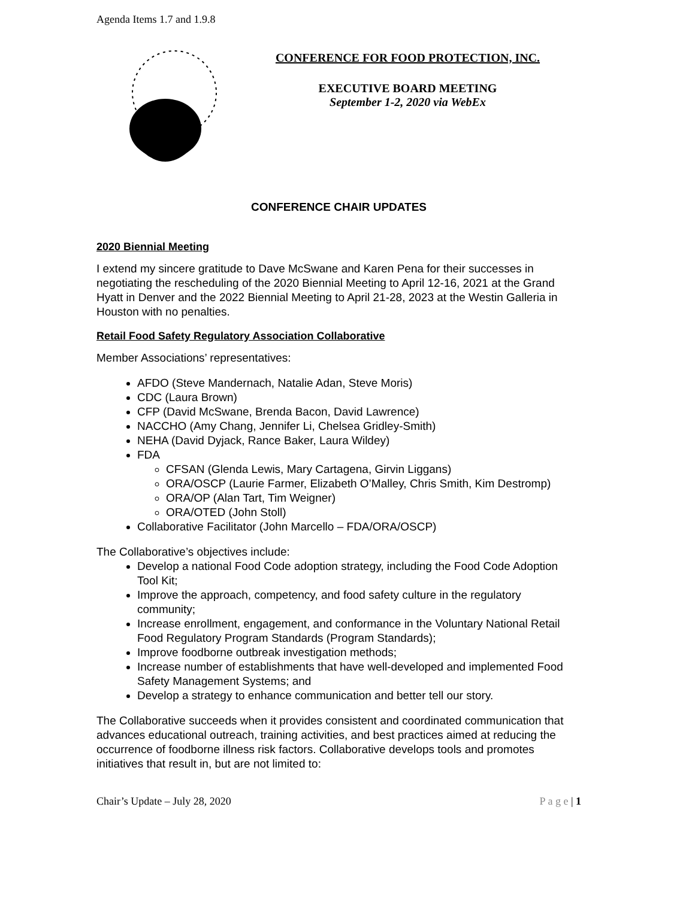Agenda Items 1.7 and 1.9.8
CONFERENCE FOR FOOD PROTECTION, INC.
EXECUTIVE BOARD MEETING
September 1-2, 2020 via WebEx
CONFERENCE CHAIR UPDATES
2020 Biennial Meeting
I extend my sincere gratitude to Dave McSwane and Karen Pena for their successes in negotiating the rescheduling of the 2020 Biennial Meeting to April 12-16, 2021 at the Grand Hyatt in Denver and the 2022 Biennial Meeting to April 21-28, 2023 at the Westin Galleria in Houston with no penalties.
Retail Food Safety Regulatory Association Collaborative
Member Associations’ representatives:
AFDO (Steve Mandernach, Natalie Adan, Steve Moris)
CDC (Laura Brown)
CFP (David McSwane, Brenda Bacon, David Lawrence)
NACCHO (Amy Chang, Jennifer Li, Chelsea Gridley-Smith)
NEHA (David Dyjack, Rance Baker, Laura Wildey)
FDA
CFSAN (Glenda Lewis, Mary Cartagena, Girvin Liggans)
ORA/OSCP (Laurie Farmer, Elizabeth O’Malley, Chris Smith, Kim Destromp)
ORA/OP (Alan Tart, Tim Weigner)
ORA/OTED (John Stoll)
Collaborative Facilitator (John Marcello – FDA/ORA/OSCP)
The Collaborative’s objectives include:
Develop a national Food Code adoption strategy, including the Food Code Adoption Tool Kit;
Improve the approach, competency, and food safety culture in the regulatory community;
Increase enrollment, engagement, and conformance in the Voluntary National Retail Food Regulatory Program Standards (Program Standards);
Improve foodborne outbreak investigation methods;
Increase number of establishments that have well-developed and implemented Food Safety Management Systems; and
Develop a strategy to enhance communication and better tell our story.
The Collaborative succeeds when it provides consistent and coordinated communication that advances educational outreach, training activities, and best practices aimed at reducing the occurrence of foodborne illness risk factors. Collaborative develops tools and promotes initiatives that result in, but are not limited to:
Chair’s Update – July 28, 2020 P a g e | 1